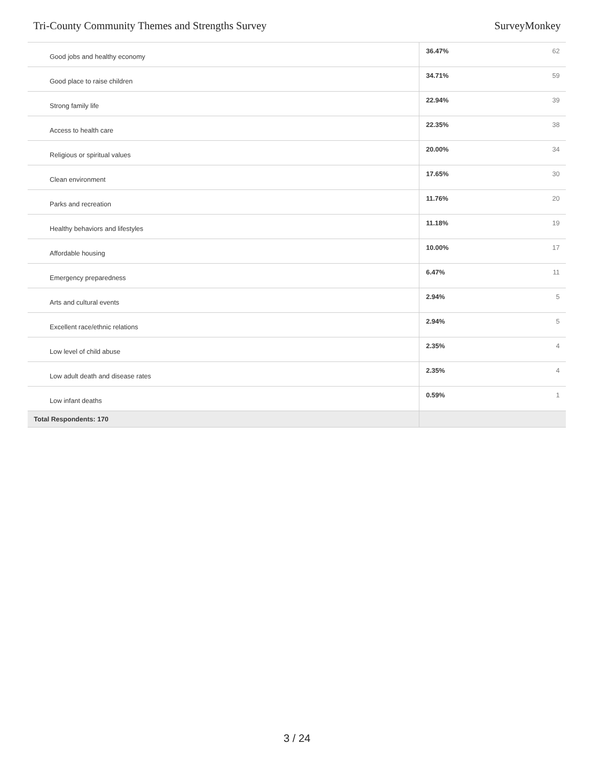Tri-County Community Themes and Strengths Survey SurveyMonkey
| Good jobs and healthy economy | 36.47% | 62 |
| Good place to raise children | 34.71% | 59 |
| Strong family life | 22.94% | 39 |
| Access to health care | 22.35% | 38 |
| Religious or spiritual values | 20.00% | 34 |
| Clean environment | 17.65% | 30 |
| Parks and recreation | 11.76% | 20 |
| Healthy behaviors and lifestyles | 11.18% | 19 |
| Affordable housing | 10.00% | 17 |
| Emergency preparedness | 6.47% | 11 |
| Arts and cultural events | 2.94% | 5 |
| Excellent race/ethnic relations | 2.94% | 5 |
| Low level of child abuse | 2.35% | 4 |
| Low adult death and disease rates | 2.35% | 4 |
| Low infant deaths | 0.59% | 1 |
| Total Respondents: 170 | | |
3 / 24